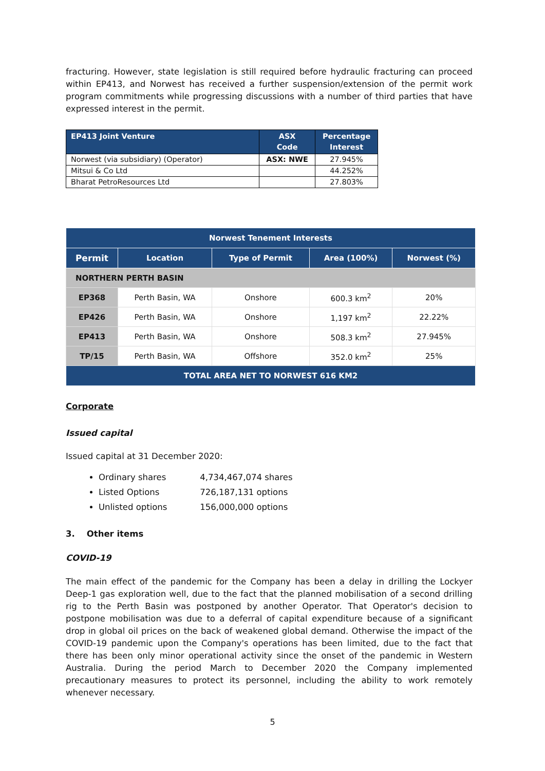fracturing. However, state legislation is still required before hydraulic fracturing can proceed within EP413, and Norwest has received a further suspension/extension of the permit work program commitments while progressing discussions with a number of third parties that have expressed interest in the permit.
| EP413 Joint Venture | ASX Code | Percentage Interest |
| --- | --- | --- |
| Norwest (via subsidiary) (Operator) | ASX: NWE | 27.945% |
| Mitsui & Co Ltd | | 44.252% |
| Bharat PetroResources Ltd | | 27.803% |
| Norwest Tenement Interests | | | | |
| --- | --- | --- | --- | --- |
| Permit | Location | Type of Permit | Area (100%) | Norwest (%) |
| NORTHERN PERTH BASIN | | | | |
| EP368 | Perth Basin, WA | Onshore | 600.3 km<sup>2</sup> | 20% |
| EP426 | Perth Basin, WA | Onshore | 1,197 km<sup>2</sup> | 22.22% |
| EP413 | Perth Basin, WA | Onshore | 508.3 km<sup>2</sup> | 27.945% |
| TP/15 | Perth Basin, WA | Offshore | 352.0 km<sup>2</sup> | 25% |
| TOTAL AREA NET TO NORWEST 616 KM2 | | | | |
Corporate
Issued capital
Issued capital at 31 December 2020:
Ordinary shares 4,734,467,074 shares
Listed Options 726,187,131 options
Unlisted options 156,000,000 options
3. Other items
COVID-19
The main effect of the pandemic for the Company has been a delay in drilling the Lockyer Deep-1 gas exploration well, due to the fact that the planned mobilisation of a second drilling rig to the Perth Basin was postponed by another Operator. That Operator's decision to postpone mobilisation was due to a deferral of capital expenditure because of a significant drop in global oil prices on the back of weakened global demand. Otherwise the impact of the COVID-19 pandemic upon the Company's operations has been limited, due to the fact that there has been only minor operational activity since the onset of the pandemic in Western Australia. During the period March to December 2020 the Company implemented precautionary measures to protect its personnel, including the ability to work remotely whenever necessary.
5